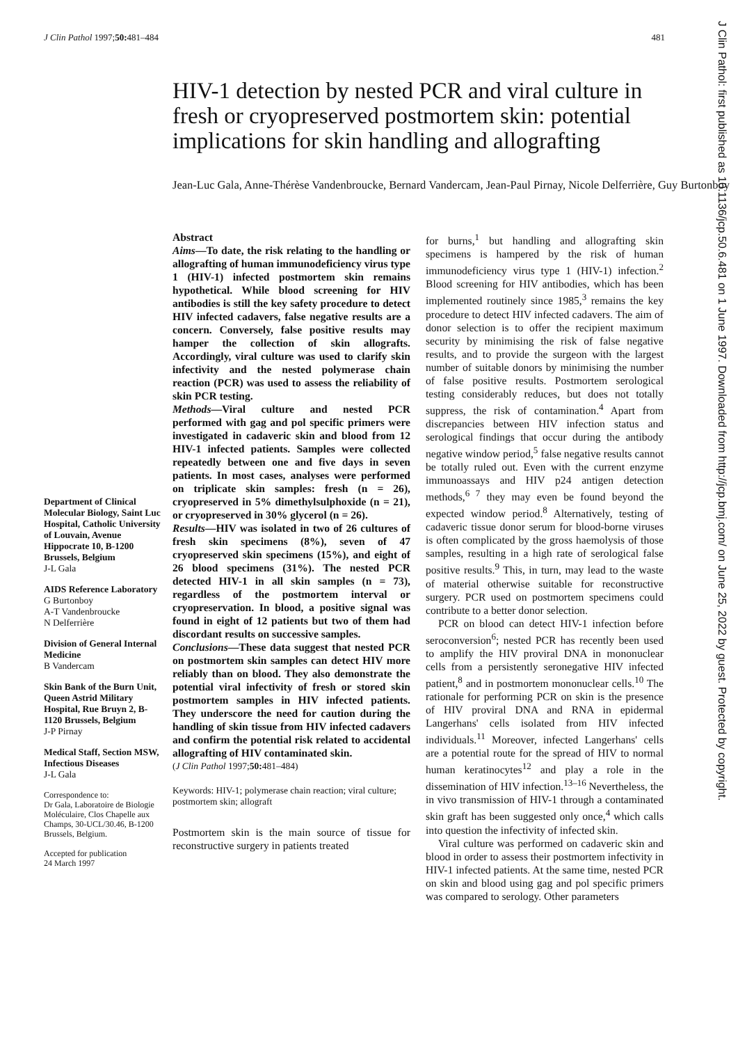J Clin Pathol 1997;50: 481–484 481
HIV-1 detection by nested PCR and viral culture in fresh or cryopreserved postmortem skin: potential implications for skin handling and allografting
Jean-Luc Gala, Anne-Thérèse Vandenbroucke, Bernard Vandercam, Jean-Paul Pirnay, Nicole Delferrière, Guy Burtonboy
Department of Clinical Molecular Biology, Saint Luc Hospital, Catholic University of Louvain, Avenue Hippocrate 10, B-1200 Brussels, Belgium
J-L Gala
AIDS Reference Laboratory
G Burtonboy
A-T Vandenbroucke
N Delferrière
Division of General Internal Medicine
B Vandercam
Skin Bank of the Burn Unit, Queen Astrid Military Hospital, Rue Bruyn 2, B-1120 Brussels, Belgium
J-P Pirnay
Medical Staff, Section MSW, Infectious Diseases
J-L Gala
Correspondence to:
Dr Gala, Laboratoire de Biologie Moléculaire, Clos Chapelle aux Champs, 30-UCL/30.46, B-1200 Brussels, Belgium.
Accepted for publication
24 March 1997
Abstract
Aims—To date, the risk relating to the handling or allografting of human immunodeficiency virus type 1 (HIV-1) infected postmortem skin remains hypothetical. While blood screening for HIV antibodies is still the key safety procedure to detect HIV infected cadavers, false negative results are a concern. Conversely, false positive results may hamper the collection of skin allografts. Accordingly, viral culture was used to clarify skin infectivity and the nested polymerase chain reaction (PCR) was used to assess the reliability of skin PCR testing.
Methods—Viral culture and nested PCR performed with gag and pol specific primers were investigated in cadaveric skin and blood from 12 HIV-1 infected patients. Samples were collected repeatedly between one and five days in seven patients. In most cases, analyses were performed on triplicate skin samples: fresh (n = 26), cryopreserved in 5% dimethylsulphoxide (n = 21), or cryopreserved in 30% glycerol (n = 26).
Results—HIV was isolated in two of 26 cultures of fresh skin specimens (8%), seven of 47 cryopreserved skin specimens (15%), and eight of 26 blood specimens (31%). The nested PCR detected HIV-1 in all skin samples (n = 73), regardless of the postmortem interval or cryopreservation. In blood, a positive signal was found in eight of 12 patients but two of them had discordant results on successive samples.
Conclusions—These data suggest that nested PCR on postmortem skin samples can detect HIV more reliably than on blood. They also demonstrate the potential viral infectivity of fresh or stored skin postmortem samples in HIV infected patients. They underscore the need for caution during the handling of skin tissue from HIV infected cadavers and confirm the potential risk related to accidental allografting of HIV contaminated skin.
(J Clin Pathol 1997;50: 481–484)
Keywords: HIV-1; polymerase chain reaction; viral culture; postmortem skin; allograft
Postmortem skin is the main source of tissue for reconstructive surgery in patients treated
for burns,<sup>1</sup> but handling and allografting skin specimens is hampered by the risk of human immunodeficiency virus type 1 (HIV-1) infection.<sup>2</sup> Blood screening for HIV antibodies, which has been implemented routinely since 1985,<sup>3</sup> remains the key procedure to detect HIV infected cadavers. The aim of donor selection is to offer the recipient maximum security by minimising the risk of false negative results, and to provide the surgeon with the largest number of suitable donors by minimising the number of false positive results. Postmortem serological testing considerably reduces, but does not totally suppress, the risk of contamination.<sup>4</sup> Apart from discrepancies between HIV infection status and serological findings that occur during the antibody negative window period,<sup>5</sup> false negative results cannot be totally ruled out. Even with the current enzyme immunoassays and HIV p24 antigen detection methods,<sup>6 7</sup> they may even be found beyond the expected window period.<sup>8</sup> Alternatively, testing of cadaveric tissue donor serum for blood-borne viruses is often complicated by the gross haemolysis of those samples, resulting in a high rate of serological false positive results.<sup>9</sup> This, in turn, may lead to the waste of material otherwise suitable for reconstructive surgery. PCR used on postmortem specimens could contribute to a better donor selection.
PCR on blood can detect HIV-1 infection before seroconversion<sup>6</sup>; nested PCR has recently been used to amplify the HIV proviral DNA in mononuclear cells from a persistently seronegative HIV infected patient,<sup>8</sup> and in postmortem mononuclear cells.<sup>10</sup> The rationale for performing PCR on skin is the presence of HIV proviral DNA and RNA in epidermal Langerhans' cells isolated from HIV infected individuals.<sup>11</sup> Moreover, infected Langerhans' cells are a potential route for the spread of HIV to normal human keratinocytes<sup>12</sup> and play a role in the dissemination of HIV infection.<sup>13–16</sup> Nevertheless, the in vivo transmission of HIV-1 through a contaminated skin graft has been suggested only once,<sup>4</sup> which calls into question the infectivity of infected skin.
Viral culture was performed on cadaveric skin and blood in order to assess their postmortem infectivity in HIV-1 infected patients. At the same time, nested PCR on skin and blood using gag and pol specific primers was compared to serology. Other parameters
J Clin Pathol: first published as 10.1136/jcp.50.6.481 on 1 June 1997. Downloaded from http://jcp.bmj.com/ on June 25, 2022 by guest. Protected by copyright.